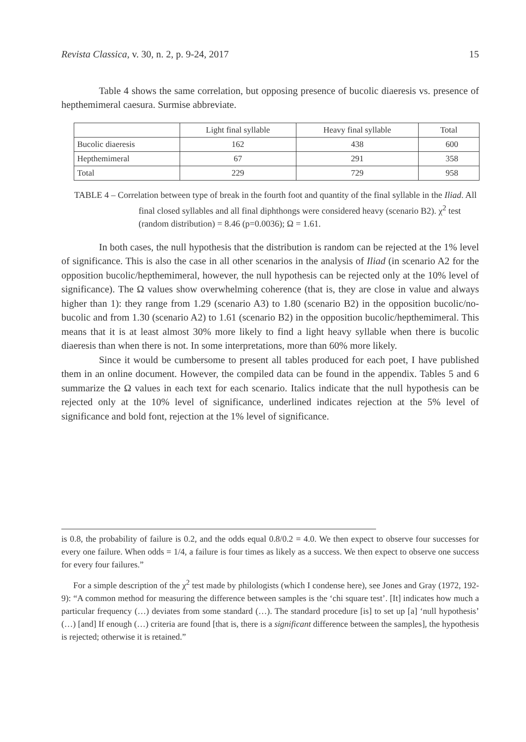Revista Classica, v. 30, n. 2, p. 9-24, 2017 15
Table 4 shows the same correlation, but opposing presence of bucolic diaeresis vs. presence of hepthemimeral caesura. Surmise abbreviate.
| | Light final syllable | Heavy final syllable | Total |
| --- | --- | --- | --- |
| Bucolic diaeresis | 162 | 438 | 600 |
| Hepthemimeral | 67 | 291 | 358 |
| Total | 229 | 729 | 958 |
TABLE 4 – Correlation between type of break in the fourth foot and quantity of the final syllable in the Iliad. All final closed syllables and all final diphthongs were considered heavy (scenario B2). χ<sup>2</sup> test (random distribution) = 8.46 (p=0.0036); Ω = 1.61.
In both cases, the null hypothesis that the distribution is random can be rejected at the 1% level of significance. This is also the case in all other scenarios in the analysis of Iliad (in scenario A2 for the opposition bucolic/hepthemimeral, however, the null hypothesis can be rejected only at the 10% level of significance). The Ω values show overwhelming coherence (that is, they are close in value and always higher than 1): they range from 1.29 (scenario A3) to 1.80 (scenario B2) in the opposition bucolic/no-bucolic and from 1.30 (scenario A2) to 1.61 (scenario B2) in the opposition bucolic/hepthemimeral. This means that it is at least almost 30% more likely to find a light heavy syllable when there is bucolic diaeresis than when there is not. In some interpretations, more than 60% more likely.
Since it would be cumbersome to present all tables produced for each poet, I have published them in an online document. However, the compiled data can be found in the appendix. Tables 5 and 6 summarize the Ω values in each text for each scenario. Italics indicate that the null hypothesis can be rejected only at the 10% level of significance, underlined indicates rejection at the 5% level of significance and bold font, rejection at the 1% level of significance.
is 0.8, the probability of failure is 0.2, and the odds equal 0.8/0.2 = 4.0. We then expect to observe four successes for every one failure. When odds = 1/4, a failure is four times as likely as a success. We then expect to observe one success for every four failures.”
For a simple description of the χ<sup>2</sup> test made by philologists (which I condense here), see Jones and Gray (1972, 192-9): “A common method for measuring the difference between samples is the ‘chi square test’. [It] indicates how much a particular frequency (…) deviates from some standard (…). The standard procedure [is] to set up [a] ‘null hypothesis’ (…) [and] If enough (…) criteria are found [that is, there is a significant difference between the samples], the hypothesis is rejected; otherwise it is retained.”